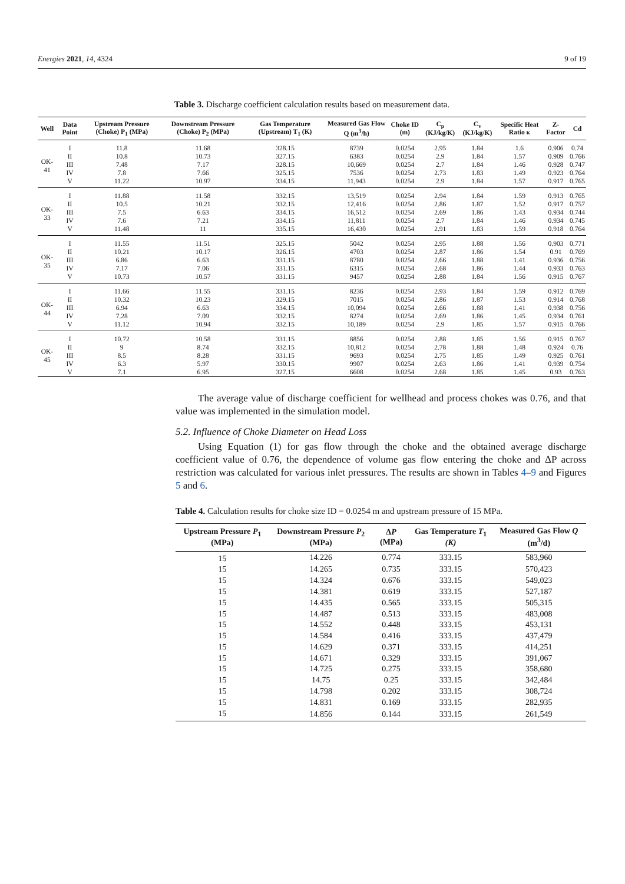Energies 2021, 14, 4324 9 of 19
Table 3. Discharge coefficient calculation results based on measurement data.
| Well | Data Point | Upstream Pressure (Choke) P<sub>1</sub> (MPa) | Downstream Pressure (Choke) P<sub>2</sub> (MPa) | Gas Temperature (Upstream) T<sub>1</sub> (K) | Measured Gas Flow Q (m<sup>3</sup>/h) | Choke ID (m) | C<sub>p</sub> (KJ/kg/K) | C<sub>v</sub> (KJ/kg/K) | Specific Heat Ratio κ | Z-Factor | Cd |
| --- | --- | --- | --- | --- | --- | --- | --- | --- | --- | --- | --- |
| OK-41 | I | 11.8 | 11.68 | 328.15 | 8739 | 0.0254 | 2.95 | 1.84 | 1.6 | 0.906 | 0.74 |
| | II | 10.8 | 10.73 | 327.15 | 6383 | 0.0254 | 2.9 | 1.84 | 1.57 | 0.909 | 0.766 |
| | III | 7.48 | 7.17 | 328.15 | 10,669 | 0.0254 | 2.7 | 1.84 | 1.46 | 0.928 | 0.747 |
| | IV | 7.8 | 7.66 | 325.15 | 7536 | 0.0254 | 2.73 | 1.83 | 1.49 | 0.923 | 0.764 |
| | V | 11.22 | 10.97 | 334.15 | 11,943 | 0.0254 | 2.9 | 1.84 | 1.57 | 0.917 | 0.765 |
| OK-33 | I | 11.88 | 11.58 | 332.15 | 13,519 | 0.0254 | 2.94 | 1.84 | 1.59 | 0.913 | 0.765 |
| | II | 10.5 | 10.21 | 332.15 | 12,416 | 0.0254 | 2.86 | 1.87 | 1.52 | 0.917 | 0.757 |
| | III | 7.5 | 6.63 | 334.15 | 16,512 | 0.0254 | 2.69 | 1.86 | 1.43 | 0.934 | 0.744 |
| | IV | 7.6 | 7.21 | 334.15 | 11,811 | 0.0254 | 2.7 | 1.84 | 1.46 | 0.934 | 0.745 |
| | V | 11.48 | 11 | 335.15 | 16,430 | 0.0254 | 2.91 | 1.83 | 1.59 | 0.918 | 0.764 |
| OK-35 | I | 11.55 | 11.51 | 325.15 | 5042 | 0.0254 | 2.95 | 1.88 | 1.56 | 0.903 | 0.771 |
| | II | 10.21 | 10.17 | 326.15 | 4703 | 0.0254 | 2.87 | 1.86 | 1.54 | 0.91 | 0.769 |
| | III | 6.86 | 6.63 | 331.15 | 8780 | 0.0254 | 2.66 | 1.88 | 1.41 | 0.936 | 0.756 |
| | IV | 7.17 | 7.06 | 331.15 | 6315 | 0.0254 | 2.68 | 1.86 | 1.44 | 0.933 | 0.763 |
| | V | 10.73 | 10.57 | 331.15 | 9457 | 0.0254 | 2.88 | 1.84 | 1.56 | 0.915 | 0.767 |
| OK-44 | I | 11.66 | 11.55 | 331.15 | 8236 | 0.0254 | 2.93 | 1.84 | 1.59 | 0.912 | 0.769 |
| | II | 10.32 | 10.23 | 329.15 | 7015 | 0.0254 | 2.86 | 1.87 | 1.53 | 0.914 | 0.768 |
| | III | 6.94 | 6.63 | 334.15 | 10,094 | 0.0254 | 2.66 | 1.88 | 1.41 | 0.938 | 0.756 |
| | IV | 7.28 | 7.09 | 332.15 | 8274 | 0.0254 | 2.69 | 1.86 | 1.45 | 0.934 | 0.761 |
| | V | 11.12 | 10.94 | 332.15 | 10,189 | 0.0254 | 2.9 | 1.85 | 1.57 | 0.915 | 0.766 |
| OK-45 | I | 10.72 | 10.58 | 331.15 | 8856 | 0.0254 | 2.88 | 1.85 | 1.56 | 0.915 | 0.767 |
| | II | 9 | 8.74 | 332.15 | 10,812 | 0.0254 | 2.78 | 1.88 | 1.48 | 0.924 | 0.76 |
| | III | 8.5 | 8.28 | 331.15 | 9693 | 0.0254 | 2.75 | 1.85 | 1.49 | 0.925 | 0.761 |
| | IV | 6.3 | 5.97 | 330.15 | 9907 | 0.0254 | 2.63 | 1.86 | 1.41 | 0.939 | 0.754 |
| | V | 7.1 | 6.95 | 327.15 | 6608 | 0.0254 | 2.68 | 1.85 | 1.45 | 0.93 | 0.763 |
The average value of discharge coefficient for wellhead and process chokes was 0.76, and that value was implemented in the simulation model.
5.2. Influence of Choke Diameter on Head Loss
Using Equation (1) for gas flow through the choke and the obtained average discharge coefficient value of 0.76, the dependence of volume gas flow entering the choke and ΔP across restriction was calculated for various inlet pressures. The results are shown in Tables 4–9 and Figures 5 and 6.
Table 4. Calculation results for choke size ID = 0.0254 m and upstream pressure of 15 MPa.
| Upstream Pressure P<sub>1</sub> (MPa) | Downstream Pressure P<sub>2</sub> (MPa) | Δ P (MPa) | Gas Temperature T<sub>1</sub> (K) | Measured Gas Flow Q (m<sup>3</sup>/d) |
| --- | --- | --- | --- | --- |
| 15 | 14.226 | 0.774 | 333.15 | 583,960 |
| 15 | 14.265 | 0.735 | 333.15 | 570,423 |
| 15 | 14.324 | 0.676 | 333.15 | 549,023 |
| 15 | 14.381 | 0.619 | 333.15 | 527,187 |
| 15 | 14.435 | 0.565 | 333.15 | 505,315 |
| 15 | 14.487 | 0.513 | 333.15 | 483,008 |
| 15 | 14.552 | 0.448 | 333.15 | 453,131 |
| 15 | 14.584 | 0.416 | 333.15 | 437,479 |
| 15 | 14.629 | 0.371 | 333.15 | 414,251 |
| 15 | 14.671 | 0.329 | 333.15 | 391,067 |
| 15 | 14.725 | 0.275 | 333.15 | 358,680 |
| 15 | 14.75 | 0.25 | 333.15 | 342,484 |
| 15 | 14.798 | 0.202 | 333.15 | 308,724 |
| 15 | 14.831 | 0.169 | 333.15 | 282,935 |
| 15 | 14.856 | 0.144 | 333.15 | 261,549 |